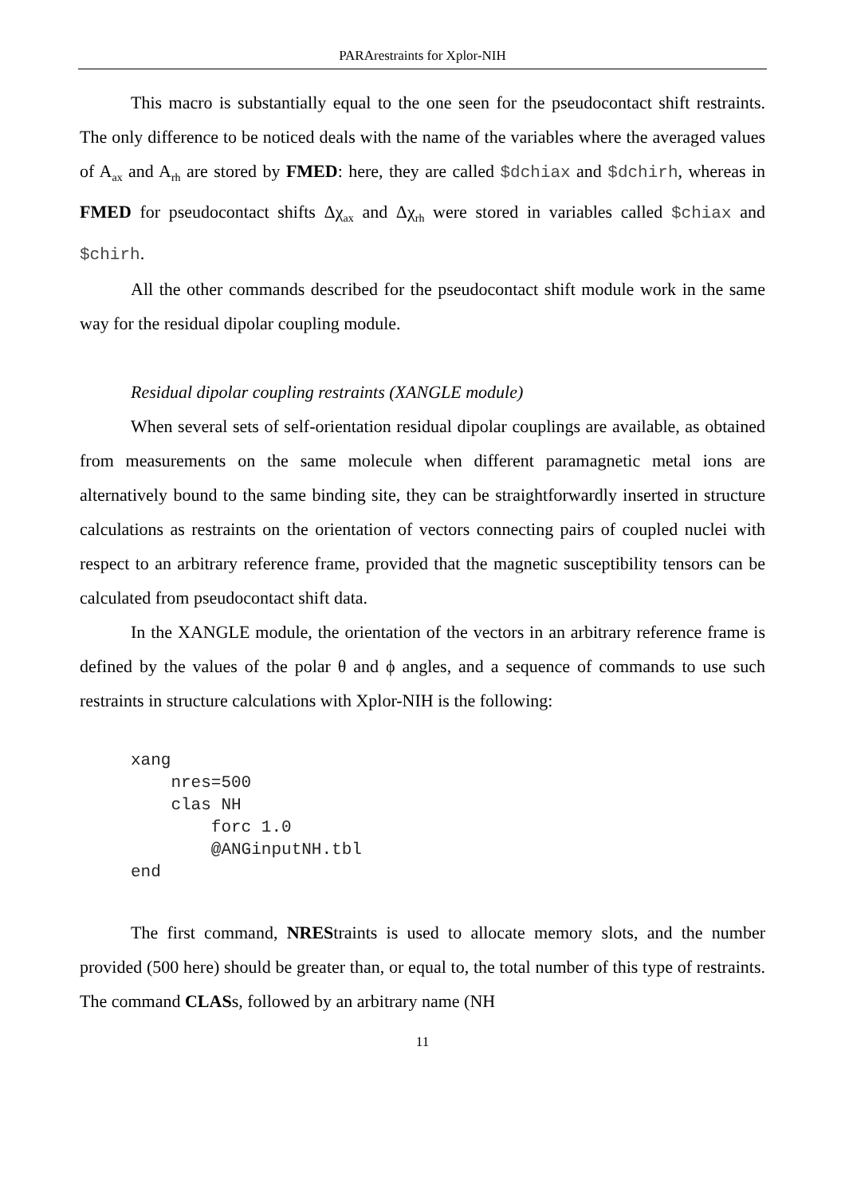PARArestraints for Xplor-NIH
This macro is substantially equal to the one seen for the pseudocontact shift restraints. The only difference to be noticed deals with the name of the variables where the averaged values of A<sub>ax</sub> and A<sub>rh</sub> are stored by FMED: here, they are called $dchiax and $dchirh, whereas in FMED for pseudocontact shifts Δχ<sub>ax</sub> and Δχ<sub>rh</sub> were stored in variables called $chiax and $chirh.
All the other commands described for the pseudocontact shift module work in the same way for the residual dipolar coupling module.
Residual dipolar coupling restraints (XANGLE module)
When several sets of self-orientation residual dipolar couplings are available, as obtained from measurements on the same molecule when different paramagnetic metal ions are alternatively bound to the same binding site, they can be straightforwardly inserted in structure calculations as restraints on the orientation of vectors connecting pairs of coupled nuclei with respect to an arbitrary reference frame, provided that the magnetic susceptibility tensors can be calculated from pseudocontact shift data.
In the XANGLE module, the orientation of the vectors in an arbitrary reference frame is defined by the values of the polar θ and ϕ angles, and a sequence of commands to use such restraints in structure calculations with Xplor-NIH is the following:
xang
    nres=500
    clas NH
        forc 1.0
        @ANGinputNH.tbl
end
The first command, NREStraints is used to allocate memory slots, and the number provided (500 here) should be greater than, or equal to, the total number of this type of restraints. The command CLASs, followed by an arbitrary name (NH
11